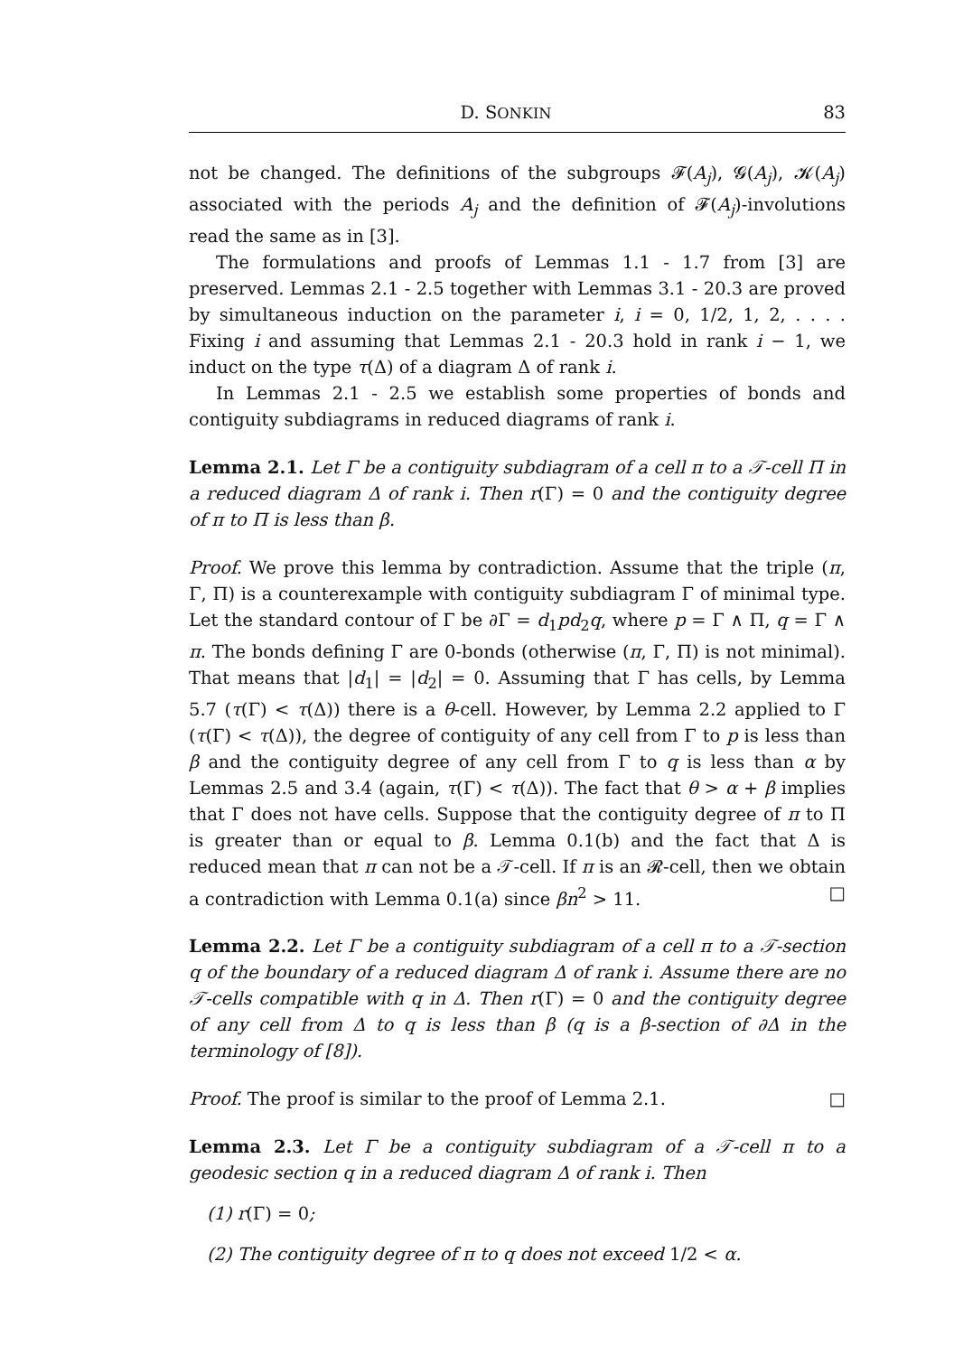D. SONKIN 83
not be changed. The definitions of the subgroups 𝓕(A<sub>j</sub>), 𝓖(A<sub>j</sub>), 𝓚(A<sub>j</sub>) associated with the periods A<sub>j</sub> and the definition of 𝓕(A<sub>j</sub>)-involutions read the same as in [3].
The formulations and proofs of Lemmas 1.1 - 1.7 from [3] are preserved. Lemmas 2.1 - 2.5 together with Lemmas 3.1 - 20.3 are proved by simultaneous induction on the parameter i, i = 0, 1/2, 1, 2, . . . . Fixing i and assuming that Lemmas 2.1 - 20.3 hold in rank i − 1, we induct on the type τ(Δ) of a diagram Δ of rank i.
In Lemmas 2.1 - 2.5 we establish some properties of bonds and contiguity subdiagrams in reduced diagrams of rank i.
Lemma 2.1. Let Γ be a contiguity subdiagram of a cell π to a 𝒯-cell Π in a reduced diagram Δ of rank i. Then r(Γ) = 0 and the contiguity degree of π to Π is less than β.
Proof. We prove this lemma by contradiction. Assume that the triple (π, Γ, Π) is a counterexample with contiguity subdiagram Γ of minimal type. Let the standard contour of Γ be ∂Γ = d<sub>1</sub>pd<sub>2</sub>q, where p = Γ ∧ Π, q = Γ ∧ π. The bonds defining Γ are 0-bonds (otherwise (π, Γ, Π) is not minimal). That means that |d<sub>1</sub>| = |d<sub>2</sub>| = 0. Assuming that Γ has cells, by Lemma 5.7 (τ(Γ) < τ(Δ)) there is a θ-cell. However, by Lemma 2.2 applied to Γ (τ(Γ) < τ(Δ)), the degree of contiguity of any cell from Γ to p is less than β and the contiguity degree of any cell from Γ to q is less than α by Lemmas 2.5 and 3.4 (again, τ(Γ) < τ(Δ)). The fact that θ > α + β implies that Γ does not have cells. Suppose that the contiguity degree of π to Π is greater than or equal to β. Lemma 0.1(b) and the fact that Δ is reduced mean that π can not be a 𝒯-cell. If π is an 𝓡-cell, then we obtain a contradiction with Lemma 0.1(a) since βn<sup>2</sup> > 11. □
Lemma 2.2. Let Γ be a contiguity subdiagram of a cell π to a 𝒯-section q of the boundary of a reduced diagram Δ of rank i. Assume there are no 𝒯-cells compatible with q in Δ. Then r(Γ) = 0 and the contiguity degree of any cell from Δ to q is less than β (q is a β-section of ∂Δ in the terminology of [8]).
Proof. The proof is similar to the proof of Lemma 2.1. □
Lemma 2.3. Let Γ be a contiguity subdiagram of a 𝒯-cell π to a geodesic section q in a reduced diagram Δ of rank i. Then
(1) r(Γ) = 0;
(2) The contiguity degree of π to q does not exceed 1/2 < α.